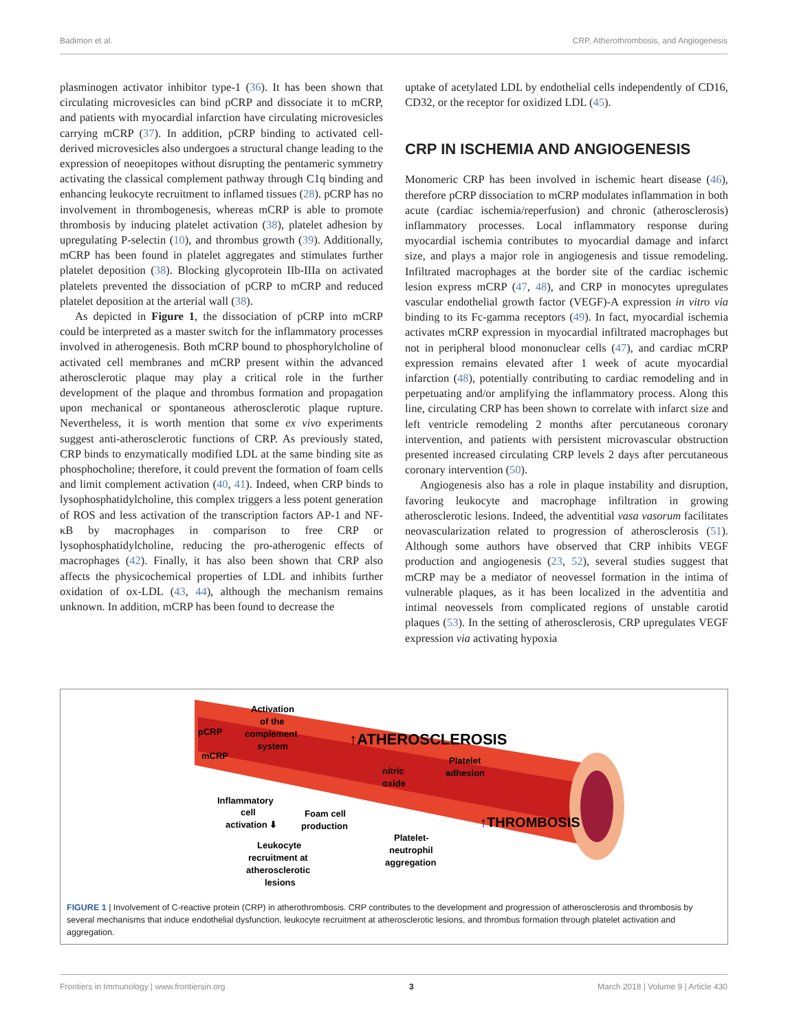Badimon et al. CRP, Atherothrombosis, and Angiogenesis
plasminogen activator inhibitor type-1 (36). It has been shown that circulating microvesicles can bind pCRP and dissociate it to mCRP, and patients with myocardial infarction have circulating microvesicles carrying mCRP (37). In addition, pCRP binding to activated cell-derived microvesicles also undergoes a structural change leading to the expression of neoepitopes without disrupting the pentameric symmetry activating the classical complement pathway through C1q binding and enhancing leukocyte recruitment to inflamed tissues (28). pCRP has no involvement in thrombogenesis, whereas mCRP is able to promote thrombosis by inducing platelet activation (38), platelet adhesion by upregulating P-selectin (10), and thrombus growth (39). Additionally, mCRP has been found in platelet aggregates and stimulates further platelet deposition (38). Blocking glycoprotein IIb-IIIa on activated platelets prevented the dissociation of pCRP to mCRP and reduced platelet deposition at the arterial wall (38).
As depicted in Figure 1, the dissociation of pCRP into mCRP could be interpreted as a master switch for the inflammatory processes involved in atherogenesis. Both mCRP bound to phosphorylcholine of activated cell membranes and mCRP present within the advanced atherosclerotic plaque may play a critical role in the further development of the plaque and thrombus formation and propagation upon mechanical or spontaneous atherosclerotic plaque rupture. Nevertheless, it is worth mention that some ex vivo experiments suggest anti-atherosclerotic functions of CRP. As previously stated, CRP binds to enzymatically modified LDL at the same binding site as phosphocholine; therefore, it could prevent the formation of foam cells and limit complement activation (40, 41). Indeed, when CRP binds to lysophosphatidylcholine, this complex triggers a less potent generation of ROS and less activation of the transcription factors AP-1 and NF-κB by macrophages in comparison to free CRP or lysophosphatidylcholine, reducing the pro-atherogenic effects of macrophages (42). Finally, it has also been shown that CRP also affects the physicochemical properties of LDL and inhibits further oxidation of ox-LDL (43, 44), although the mechanism remains unknown. In addition, mCRP has been found to decrease the
uptake of acetylated LDL by endothelial cells independently of CD16, CD32, or the receptor for oxidized LDL (45).
CRP IN ISCHEMIA AND ANGIOGENESIS
Monomeric CRP has been involved in ischemic heart disease (46), therefore pCRP dissociation to mCRP modulates inflammation in both acute (cardiac ischemia/reperfusion) and chronic (atherosclerosis) inflammatory processes. Local inflammatory response during myocardial ischemia contributes to myocardial damage and infarct size, and plays a major role in angiogenesis and tissue remodeling. Infiltrated macrophages at the border site of the cardiac ischemic lesion express mCRP (47, 48), and CRP in monocytes upregulates vascular endothelial growth factor (VEGF)-A expression in vitro via binding to its Fc-gamma receptors (49). In fact, myocardial ischemia activates mCRP expression in myocardial infiltrated macrophages but not in peripheral blood mononuclear cells (47), and cardiac mCRP expression remains elevated after 1 week of acute myocardial infarction (48), potentially contributing to cardiac remodeling and in perpetuating and/or amplifying the inflammatory process. Along this line, circulating CRP has been shown to correlate with infarct size and left ventricle remodeling 2 months after percutaneous coronary intervention, and patients with persistent microvascular obstruction presented increased circulating CRP levels 2 days after percutaneous coronary intervention (50).
Angiogenesis also has a role in plaque instability and disruption, favoring leukocyte and macrophage infiltration in growing atherosclerotic lesions. Indeed, the adventitial vasa vasorum facilitates neovascularization related to progression of atherosclerosis (51). Although some authors have observed that CRP inhibits VEGF production and angiogenesis (23, 52), several studies suggest that mCRP may be a mediator of neovessel formation in the intima of vulnerable plaques, as it has been localized in the adventitia and intimal neovessels from complicated regions of unstable carotid plaques (53). In the setting of atherosclerosis, CRP upregulates VEGF expression via activating hypoxia
Activation
of the
complement
system
pCRP
mCRP
↑ATHEROSCLEROSIS
Platelet
adhesion
nitric
oxide
Inflammatory
cell
activation ⬇
Foam cell
production
↑THROMBOSIS
Leukocyte
recruitment at
atherosclerotic
lesions
Platelet-
neutrophil
aggregation
FIGURE 1 | Involvement of C-reactive protein (CRP) in atherothrombosis. CRP contributes to the development and progression of atherosclerosis and thrombosis by several mechanisms that induce endothelial dysfunction, leukocyte recruitment at atherosclerotic lesions, and thrombus formation through platelet activation and aggregation.
Frontiers in Immunology | www.frontiersin.org 3 March 2018 | Volume 9 | Article 430